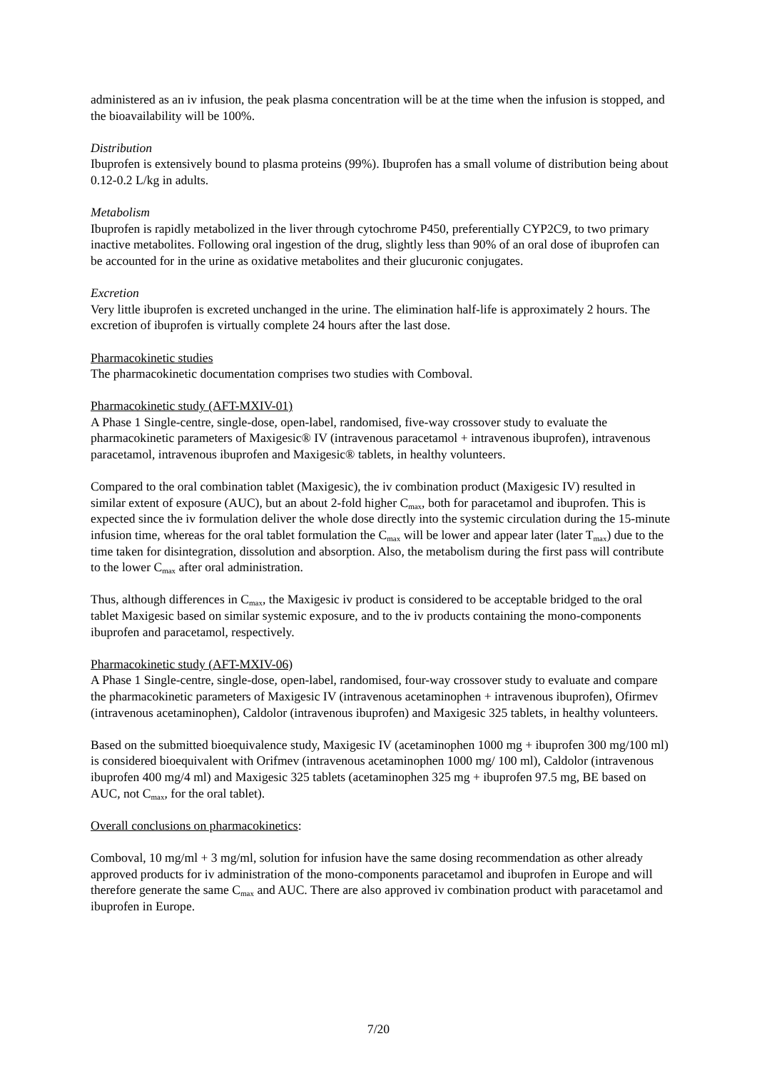administered as an iv infusion, the peak plasma concentration will be at the time when the infusion is stopped, and the bioavailability will be 100%.
Distribution
Ibuprofen is extensively bound to plasma proteins (99%). Ibuprofen has a small volume of distribution being about 0.12-0.2 L/kg in adults.
Metabolism
Ibuprofen is rapidly metabolized in the liver through cytochrome P450, preferentially CYP2C9, to two primary inactive metabolites. Following oral ingestion of the drug, slightly less than 90% of an oral dose of ibuprofen can be accounted for in the urine as oxidative metabolites and their glucuronic conjugates.
Excretion
Very little ibuprofen is excreted unchanged in the urine. The elimination half-life is approximately 2 hours. The excretion of ibuprofen is virtually complete 24 hours after the last dose.
Pharmacokinetic studies
The pharmacokinetic documentation comprises two studies with Comboval.
Pharmacokinetic study (AFT-MXIV-01)
A Phase 1 Single-centre, single-dose, open-label, randomised, five-way crossover study to evaluate the pharmacokinetic parameters of Maxigesic® IV (intravenous paracetamol + intravenous ibuprofen), intravenous paracetamol, intravenous ibuprofen and Maxigesic® tablets, in healthy volunteers.
Compared to the oral combination tablet (Maxigesic), the iv combination product (Maxigesic IV) resulted in similar extent of exposure (AUC), but an about 2-fold higher C<sub>max</sub>, both for paracetamol and ibuprofen. This is expected since the iv formulation deliver the whole dose directly into the systemic circulation during the 15-minute infusion time, whereas for the oral tablet formulation the C<sub>max</sub> will be lower and appear later (later T<sub>max</sub>) due to the time taken for disintegration, dissolution and absorption. Also, the metabolism during the first pass will contribute to the lower C<sub>max</sub> after oral administration.
Thus, although differences in C<sub>max</sub>, the Maxigesic iv product is considered to be acceptable bridged to the oral tablet Maxigesic based on similar systemic exposure, and to the iv products containing the mono-components ibuprofen and paracetamol, respectively.
Pharmacokinetic study (AFT-MXIV-06)
A Phase 1 Single-centre, single-dose, open-label, randomised, four-way crossover study to evaluate and compare the pharmacokinetic parameters of Maxigesic IV (intravenous acetaminophen + intravenous ibuprofen), Ofirmev (intravenous acetaminophen), Caldolor (intravenous ibuprofen) and Maxigesic 325 tablets, in healthy volunteers.
Based on the submitted bioequivalence study, Maxigesic IV (acetaminophen 1000 mg + ibuprofen 300 mg/100 ml) is considered bioequivalent with Orifmev (intravenous acetaminophen 1000 mg/ 100 ml), Caldolor (intravenous ibuprofen 400 mg/4 ml) and Maxigesic 325 tablets (acetaminophen 325 mg + ibuprofen 97.5 mg, BE based on AUC, not C<sub>max</sub>, for the oral tablet).
Overall conclusions on pharmacokinetics:
Comboval, 10 mg/ml + 3 mg/ml, solution for infusion have the same dosing recommendation as other already approved products for iv administration of the mono-components paracetamol and ibuprofen in Europe and will therefore generate the same C<sub>max</sub> and AUC. There are also approved iv combination product with paracetamol and ibuprofen in Europe.
7/20